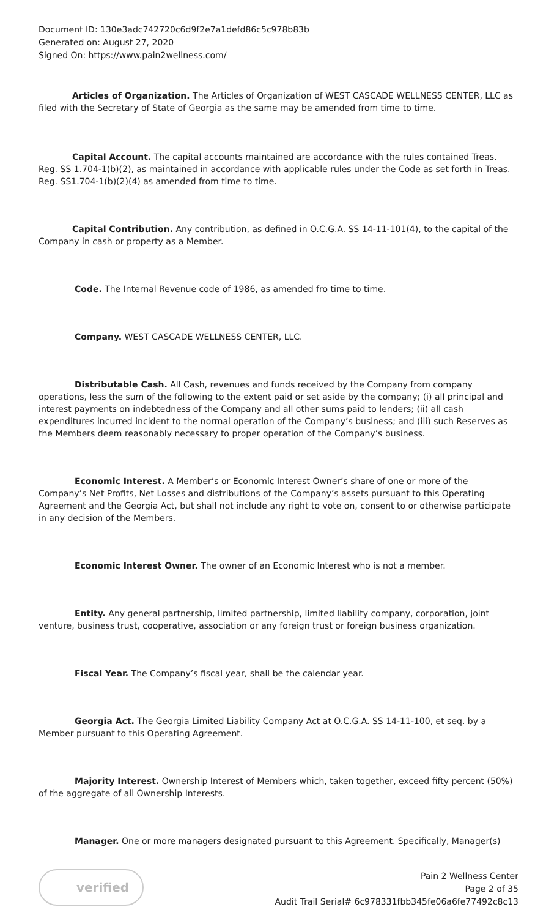Document ID: 130e3adc742720c6d9f2e7a1defd86c5c978b83b
Generated on: August 27, 2020
Signed On: https://www.pain2wellness.com/
Articles of Organization. The Articles of Organization of WEST CASCADE WELLNESS CENTER, LLC as filed with the Secretary of State of Georgia as the same may be amended from time to time.
Capital Account. The capital accounts maintained are accordance with the rules contained Treas. Reg. SS 1.704-1(b)(2), as maintained in accordance with applicable rules under the Code as set forth in Treas. Reg. SS1.704-1(b)(2)(4) as amended from time to time.
Capital Contribution. Any contribution, as defined in O.C.G.A. SS 14-11-101(4), to the capital of the Company in cash or property as a Member.
Code. The Internal Revenue code of 1986, as amended fro time to time.
Company. WEST CASCADE WELLNESS CENTER, LLC.
Distributable Cash. All Cash, revenues and funds received by the Company from company operations, less the sum of the following to the extent paid or set aside by the company; (i) all principal and interest payments on indebtedness of the Company and all other sums paid to lenders; (ii) all cash expenditures incurred incident to the normal operation of the Company’s business; and (iii) such Reserves as the Members deem reasonably necessary to proper operation of the Company’s business.
Economic Interest. A Member’s or Economic Interest Owner’s share of one or more of the Company’s Net Profits, Net Losses and distributions of the Company’s assets pursuant to this Operating Agreement and the Georgia Act, but shall not include any right to vote on, consent to or otherwise participate in any decision of the Members.
Economic Interest Owner. The owner of an Economic Interest who is not a member.
Entity. Any general partnership, limited partnership, limited liability company, corporation, joint venture, business trust, cooperative, association or any foreign trust or foreign business organization.
Fiscal Year. The Company’s fiscal year, shall be the calendar year.
Georgia Act. The Georgia Limited Liability Company Act at O.C.G.A. SS 14-11-100, et seq. by a Member pursuant to this Operating Agreement.
Majority Interest. Ownership Interest of Members which, taken together, exceed fifty percent (50%) of the aggregate of all Ownership Interests.
Manager. One or more managers designated pursuant to this Agreement. Specifically, Manager(s)
verified
Pain 2 Wellness Center
Page 2 of 35
Audit Trail Serial# 6c978331fbb345fe06a6fe77492c8c13